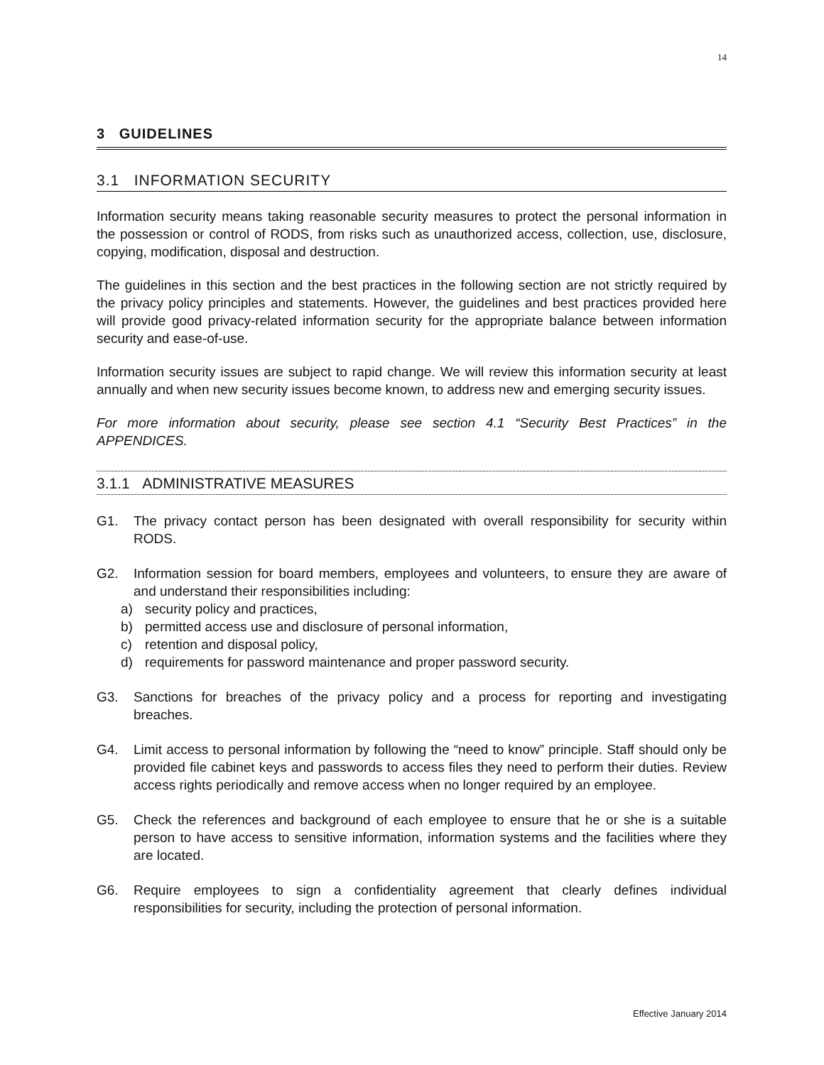14
3 GUIDELINES
3.1 INFORMATION SECURITY
Information security means taking reasonable security measures to protect the personal information in the possession or control of RODS, from risks such as unauthorized access, collection, use, disclosure, copying, modification, disposal and destruction.
The guidelines in this section and the best practices in the following section are not strictly required by the privacy policy principles and statements. However, the guidelines and best practices provided here will provide good privacy-related information security for the appropriate balance between information security and ease-of-use.
Information security issues are subject to rapid change. We will review this information security at least annually and when new security issues become known, to address new and emerging security issues.
For more information about security, please see section 4.1 “Security Best Practices” in the APPENDICES.
3.1.1 ADMINISTRATIVE MEASURES
G1. The privacy contact person has been designated with overall responsibility for security within RODS.
G2. Information session for board members, employees and volunteers, to ensure they are aware of and understand their responsibilities including:
a) security policy and practices,
b) permitted access use and disclosure of personal information,
c) retention and disposal policy,
d) requirements for password maintenance and proper password security.
G3. Sanctions for breaches of the privacy policy and a process for reporting and investigating breaches.
G4. Limit access to personal information by following the “need to know” principle. Staff should only be provided file cabinet keys and passwords to access files they need to perform their duties. Review access rights periodically and remove access when no longer required by an employee.
G5. Check the references and background of each employee to ensure that he or she is a suitable person to have access to sensitive information, information systems and the facilities where they are located.
G6. Require employees to sign a confidentiality agreement that clearly defines individual responsibilities for security, including the protection of personal information.
Effective January 2014